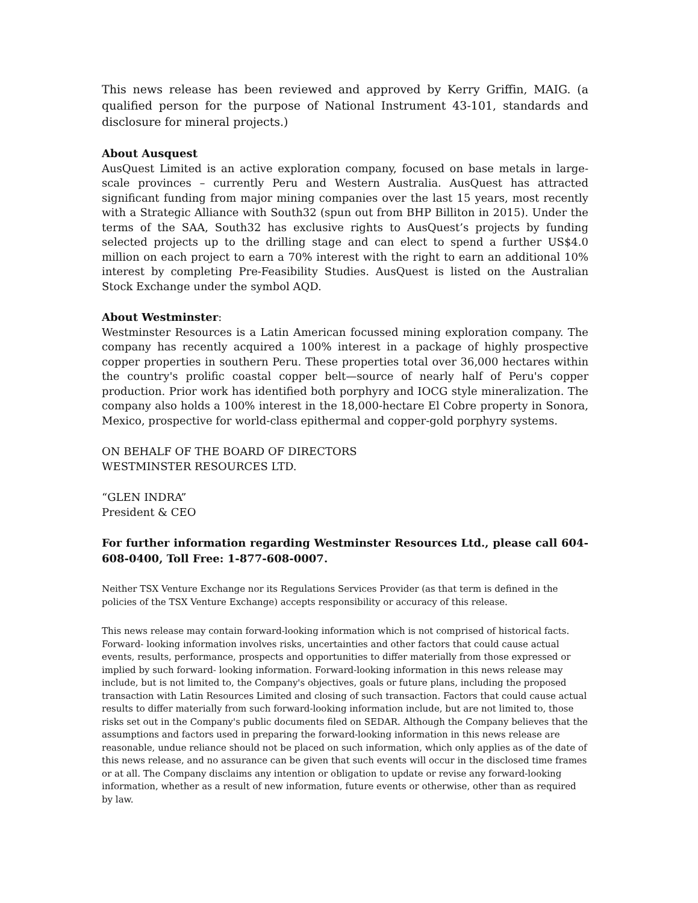This news release has been reviewed and approved by Kerry Griffin, MAIG. (a qualified person for the purpose of National Instrument 43-101, standards and disclosure for mineral projects.)
About Ausquest
AusQuest Limited is an active exploration company, focused on base metals in large-scale provinces – currently Peru and Western Australia. AusQuest has attracted significant funding from major mining companies over the last 15 years, most recently with a Strategic Alliance with South32 (spun out from BHP Billiton in 2015). Under the terms of the SAA, South32 has exclusive rights to AusQuest’s projects by funding selected projects up to the drilling stage and can elect to spend a further US$4.0 million on each project to earn a 70% interest with the right to earn an additional 10% interest by completing Pre-Feasibility Studies. AusQuest is listed on the Australian Stock Exchange under the symbol AQD.
About Westminster:
Westminster Resources is a Latin American focussed mining exploration company. The company has recently acquired a 100% interest in a package of highly prospective copper properties in southern Peru. These properties total over 36,000 hectares within the country's prolific coastal copper belt—source of nearly half of Peru's copper production. Prior work has identified both porphyry and IOCG style mineralization. The company also holds a 100% interest in the 18,000-hectare El Cobre property in Sonora, Mexico, prospective for world-class epithermal and copper-gold porphyry systems.
ON BEHALF OF THE BOARD OF DIRECTORS
WESTMINSTER RESOURCES LTD.
“GLEN INDRA”
President & CEO
For further information regarding Westminster Resources Ltd., please call 604-608-0400, Toll Free: 1-877-608-0007.
Neither TSX Venture Exchange nor its Regulations Services Provider (as that term is defined in the policies of the TSX Venture Exchange) accepts responsibility or accuracy of this release.
This news release may contain forward-looking information which is not comprised of historical facts. Forward- looking information involves risks, uncertainties and other factors that could cause actual events, results, performance, prospects and opportunities to differ materially from those expressed or implied by such forward- looking information. Forward-looking information in this news release may include, but is not limited to, the Company's objectives, goals or future plans, including the proposed transaction with Latin Resources Limited and closing of such transaction. Factors that could cause actual results to differ materially from such forward-looking information include, but are not limited to, those risks set out in the Company's public documents filed on SEDAR. Although the Company believes that the assumptions and factors used in preparing the forward-looking information in this news release are reasonable, undue reliance should not be placed on such information, which only applies as of the date of this news release, and no assurance can be given that such events will occur in the disclosed time frames or at all. The Company disclaims any intention or obligation to update or revise any forward-looking information, whether as a result of new information, future events or otherwise, other than as required by law.